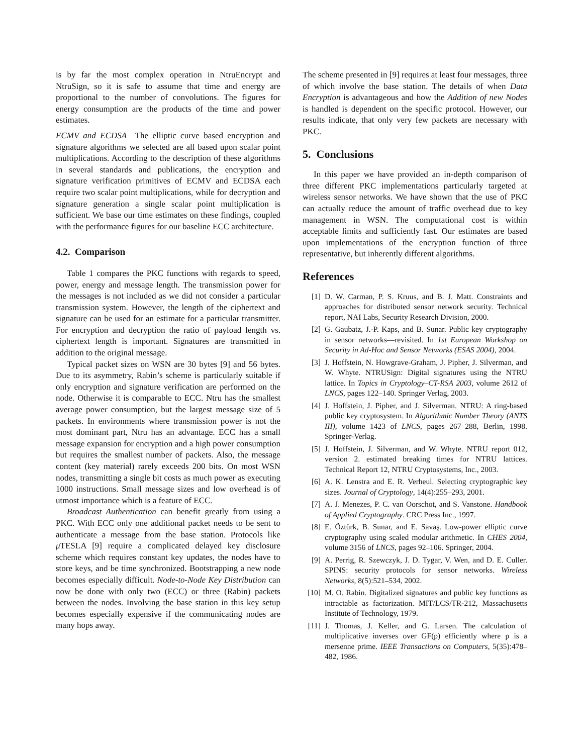is by far the most complex operation in NtruEncrypt and NtruSign, so it is safe to assume that time and energy are proportional to the number of convolutions. The figures for energy consumption are the products of the time and power estimates.
ECMV and ECDSA The elliptic curve based encryption and signature algorithms we selected are all based upon scalar point multiplications. According to the description of these algorithms in several standards and publications, the encryption and signature verification primitives of ECMV and ECDSA each require two scalar point multiplications, while for decryption and signature generation a single scalar point multiplication is sufficient. We base our time estimates on these findings, coupled with the performance figures for our baseline ECC architecture.
4.2. Comparison
Table 1 compares the PKC functions with regards to speed, power, energy and message length. The transmission power for the messages is not included as we did not consider a particular transmission system. However, the length of the ciphertext and signature can be used for an estimate for a particular transmitter. For encryption and decryption the ratio of payload length vs. ciphertext length is important. Signatures are transmitted in addition to the original message.
Typical packet sizes on WSN are 30 bytes [9] and 56 bytes. Due to its asymmetry, Rabin’s scheme is particularly suitable if only encryption and signature verification are performed on the node. Otherwise it is comparable to ECC. Ntru has the smallest average power consumption, but the largest message size of 5 packets. In environments where transmission power is not the most dominant part, Ntru has an advantage. ECC has a small message expansion for encryption and a high power consumption but requires the smallest number of packets. Also, the message content (key material) rarely exceeds 200 bits. On most WSN nodes, transmitting a single bit costs as much power as executing 1000 instructions. Small message sizes and low overhead is of utmost importance which is a feature of ECC.
Broadcast Authentication can benefit greatly from using a PKC. With ECC only one additional packet needs to be sent to authenticate a message from the base station. Protocols like μ TESLA [9] require a complicated delayed key disclosure scheme which requires constant key updates, the nodes have to store keys, and be time synchronized. Bootstrapping a new node becomes especially difficult. Node-to-Node Key Distribution can now be done with only two (ECC) or three (Rabin) packets between the nodes. Involving the base station in this key setup becomes especially expensive if the communicating nodes are many hops away.
The scheme presented in [9] requires at least four messages, three of which involve the base station. The details of when Data Encryption is advantageous and how the Addition of new Nodes is handled is dependent on the specific protocol. However, our results indicate, that only very few packets are necessary with PKC.
5. Conclusions
In this paper we have provided an in-depth comparison of three different PKC implementations particularly targeted at wireless sensor networks. We have shown that the use of PKC can actually reduce the amount of traffic overhead due to key management in WSN. The computational cost is within acceptable limits and sufficiently fast. Our estimates are based upon implementations of the encryption function of three representative, but inherently different algorithms.
References
[1] D. W. Carman, P. S. Kruus, and B. J. Matt. Constraints and approaches for distributed sensor network security. Technical report, NAI Labs, Security Research Division, 2000.
[2] G. Gaubatz, J.-P. Kaps, and B. Sunar. Public key cryptography in sensor networks—revisited. In 1st European Workshop on Security in Ad-Hoc and Sensor Networks (ESAS 2004), 2004.
[3] J. Hoffstein, N. Howgrave-Graham, J. Pipher, J. Silverman, and W. Whyte. NTRUSign: Digital signatures using the NTRU lattice. In Topics in Cryptology–CT-RSA 2003, volume 2612 of LNCS, pages 122–140. Springer Verlag, 2003.
[4] J. Hoffstein, J. Pipher, and J. Silverman. NTRU: A ring-based public key cryptosystem. In Algorithmic Number Theory (ANTS III), volume 1423 of LNCS, pages 267–288, Berlin, 1998. Springer-Verlag.
[5] J. Hoffstein, J. Silverman, and W. Whyte. NTRU report 012, version 2. estimated breaking times for NTRU lattices. Technical Report 12, NTRU Cryptosystems, Inc., 2003.
[6] A. K. Lenstra and E. R. Verheul. Selecting cryptographic key sizes. Journal of Cryptology, 14(4):255–293, 2001.
[7] A. J. Menezes, P. C. van Oorschot, and S. Vanstone. Handbook of Applied Cryptography. CRC Press Inc., 1997.
[8] E. Öztürk, B. Sunar, and E. Savaş. Low-power elliptic curve cryptography using scaled modular arithmetic. In CHES 2004, volume 3156 of LNCS, pages 92–106. Springer, 2004.
[9] A. Perrig, R. Szewczyk, J. D. Tygar, V. Wen, and D. E. Culler. SPINS: security protocols for sensor networks. Wireless Networks, 8(5):521–534, 2002.
[10] M. O. Rabin. Digitalized signatures and public key functions as intractable as factorization. MIT/LCS/TR-212, Massachusetts Institute of Technology, 1979.
[11] J. Thomas, J. Keller, and G. Larsen. The calculation of multiplicative inverses over GF(p) efficiently where p is a mersenne prime. IEEE Transactions on Computers, 5(35):478–482, 1986.